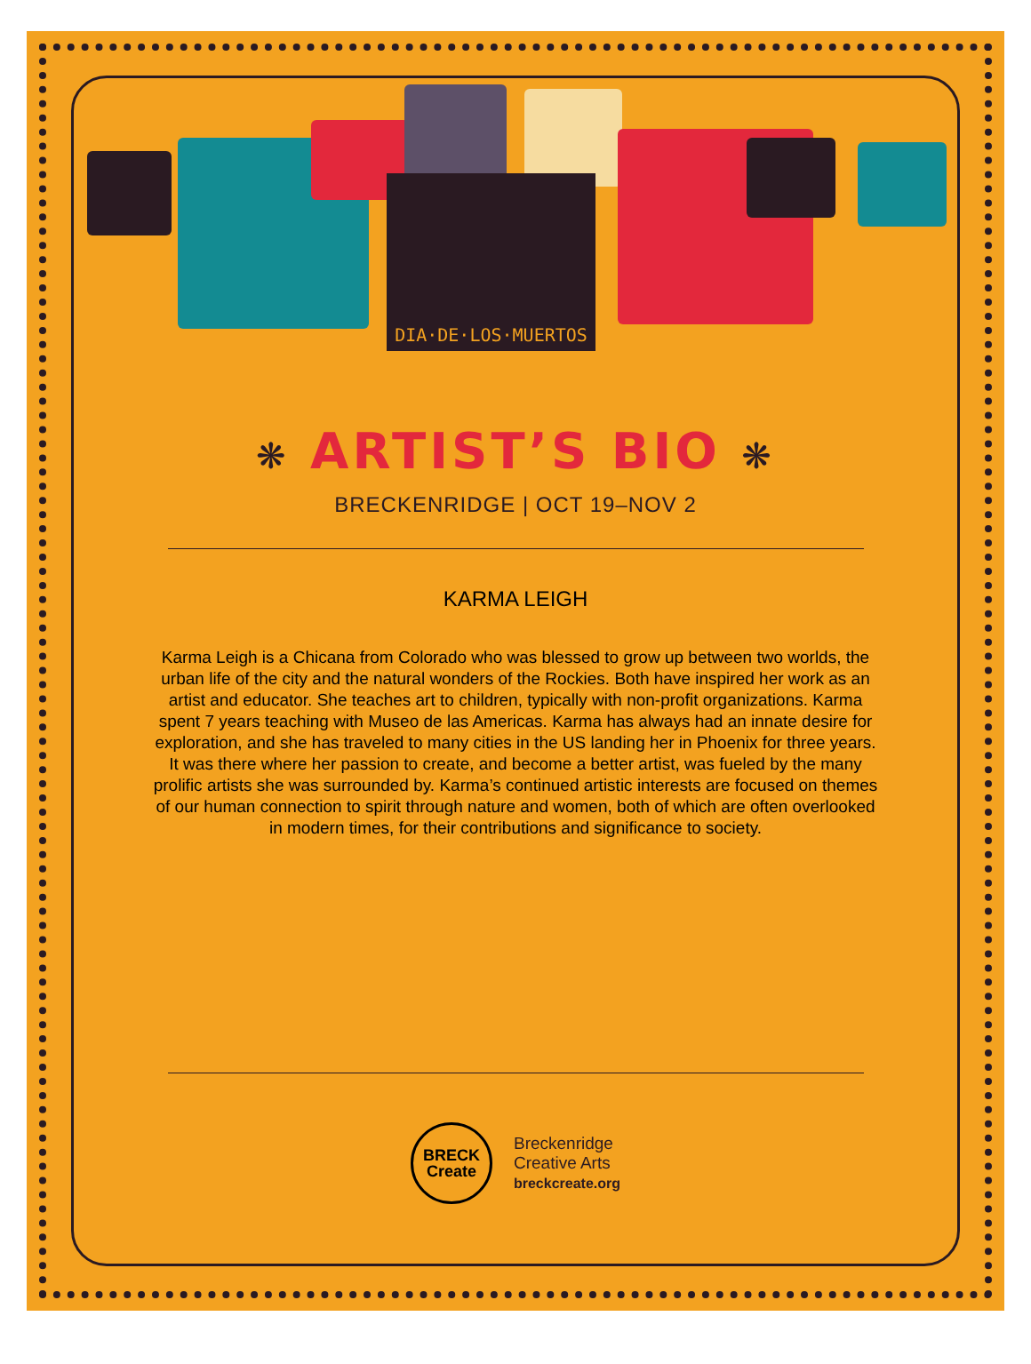DIA·DE·LOS·MUERTOS
❋ ARTIST’S BIO ❋
BRECKENRIDGE | OCT 19–NOV 2
KARMA LEIGH
Karma Leigh is a Chicana from Colorado who was blessed to grow up between two worlds, the urban life of the city and the natural wonders of the Rockies. Both have inspired her work as an artist and educator. She teaches art to children, typically with non-profit organizations. Karma spent 7 years teaching with Museo de las Americas. Karma has always had an innate desire for exploration, and she has traveled to many cities in the US landing her in Phoenix for three years. It was there where her passion to create, and become a better artist, was fueled by the many prolific artists she was surrounded by. Karma’s continued artistic interests are focused on themes of our human connection to spirit through nature and women, both of which are often overlooked in modern times, for their contributions and significance to society.
BRECK
Create
Breckenridge
Creative Arts
breckcreate.org